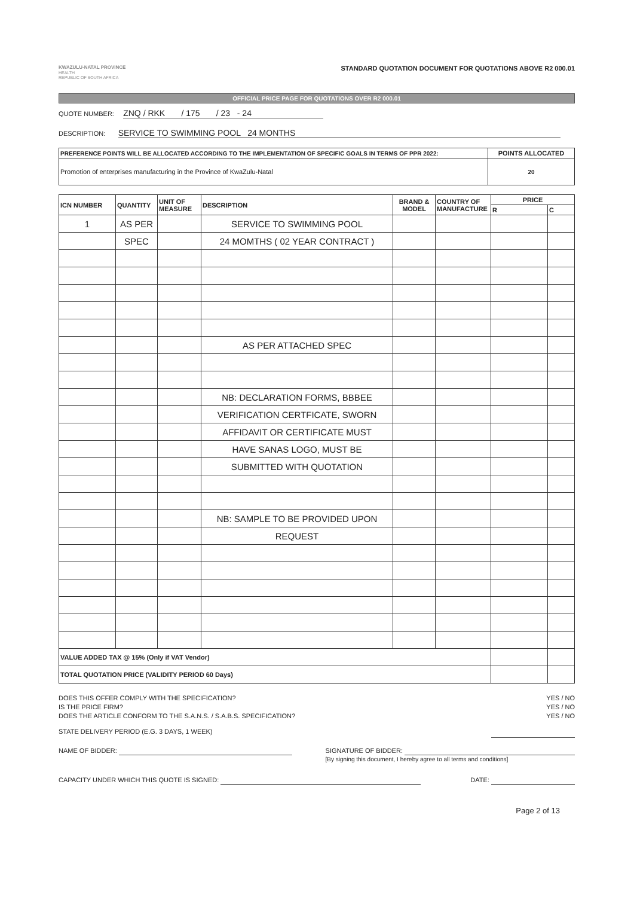KWAZULU-NATAL PROVINCE
HEALTH
REPUBLIC OF SOUTH AFRICA
STANDARD QUOTATION DOCUMENT FOR QUOTATIONS ABOVE R2 000.01
OFFICIAL PRICE PAGE FOR QUOTATIONS OVER R2 000.01
QUOTE NUMBER: ZNQ / RKK / 175 / 23 - 24
DESCRIPTION: SERVICE TO SWIMMING POOL 24 MONTHS
| PREFERENCE POINTS WILL BE ALLOCATED ACCORDING TO THE IMPLEMENTATION OF SPECIFIC GOALS IN TERMS OF PPR 2022: | POINTS ALLOCATED |
| --- | --- |
| Promotion of enterprises manufacturing in the Province of KwaZulu-Natal | 20 |
| ICN NUMBER | QUANTITY | UNIT OF MEASURE | DESCRIPTION | BRAND & MODEL | COUNTRY OF MANUFACTURE | PRICE | |
| --- | --- | --- | --- | --- | --- | --- | --- |
| | | | | | | R | C |
| 1 | AS PER | | SERVICE TO SWIMMING POOL | | | | |
| | SPEC | | 24 MOMTHS ( 02 YEAR CONTRACT ) | | | | |
| | | | AS PER ATTACHED SPEC | | | | |
| | | | NB: DECLARATION FORMS, BBBEE | | | | |
| | | | VERIFICATION CERTFICATE, SWORN | | | | |
| | | | AFFIDAVIT OR CERTIFICATE MUST | | | | |
| | | | HAVE SANAS LOGO, MUST BE | | | | |
| | | | SUBMITTED WITH QUOTATION | | | | |
| | | | NB: SAMPLE TO BE PROVIDED UPON | | | | |
| | | | REQUEST | | | | |
| VALUE ADDED TAX @ 15% (Only if VAT Vendor) | | | | | | | |
| TOTAL QUOTATION PRICE (VALIDITY PERIOD 60 Days) | | | | | | | |
DOES THIS OFFER COMPLY WITH THE SPECIFICATION? YES / NO
IS THE PRICE FIRM? YES / NO
DOES THE ARTICLE CONFORM TO THE S.A.N.S. / S.A.B.S. SPECIFICATION? YES / NO
STATE DELIVERY PERIOD (E.G. 3 DAYS, 1 WEEK)
NAME OF BIDDER: SIGNATURE OF BIDDER:
[By signing this document, I hereby agree to all terms and conditions]
CAPACITY UNDER WHICH THIS QUOTE IS SIGNED: DATE:
Page 2 of 13